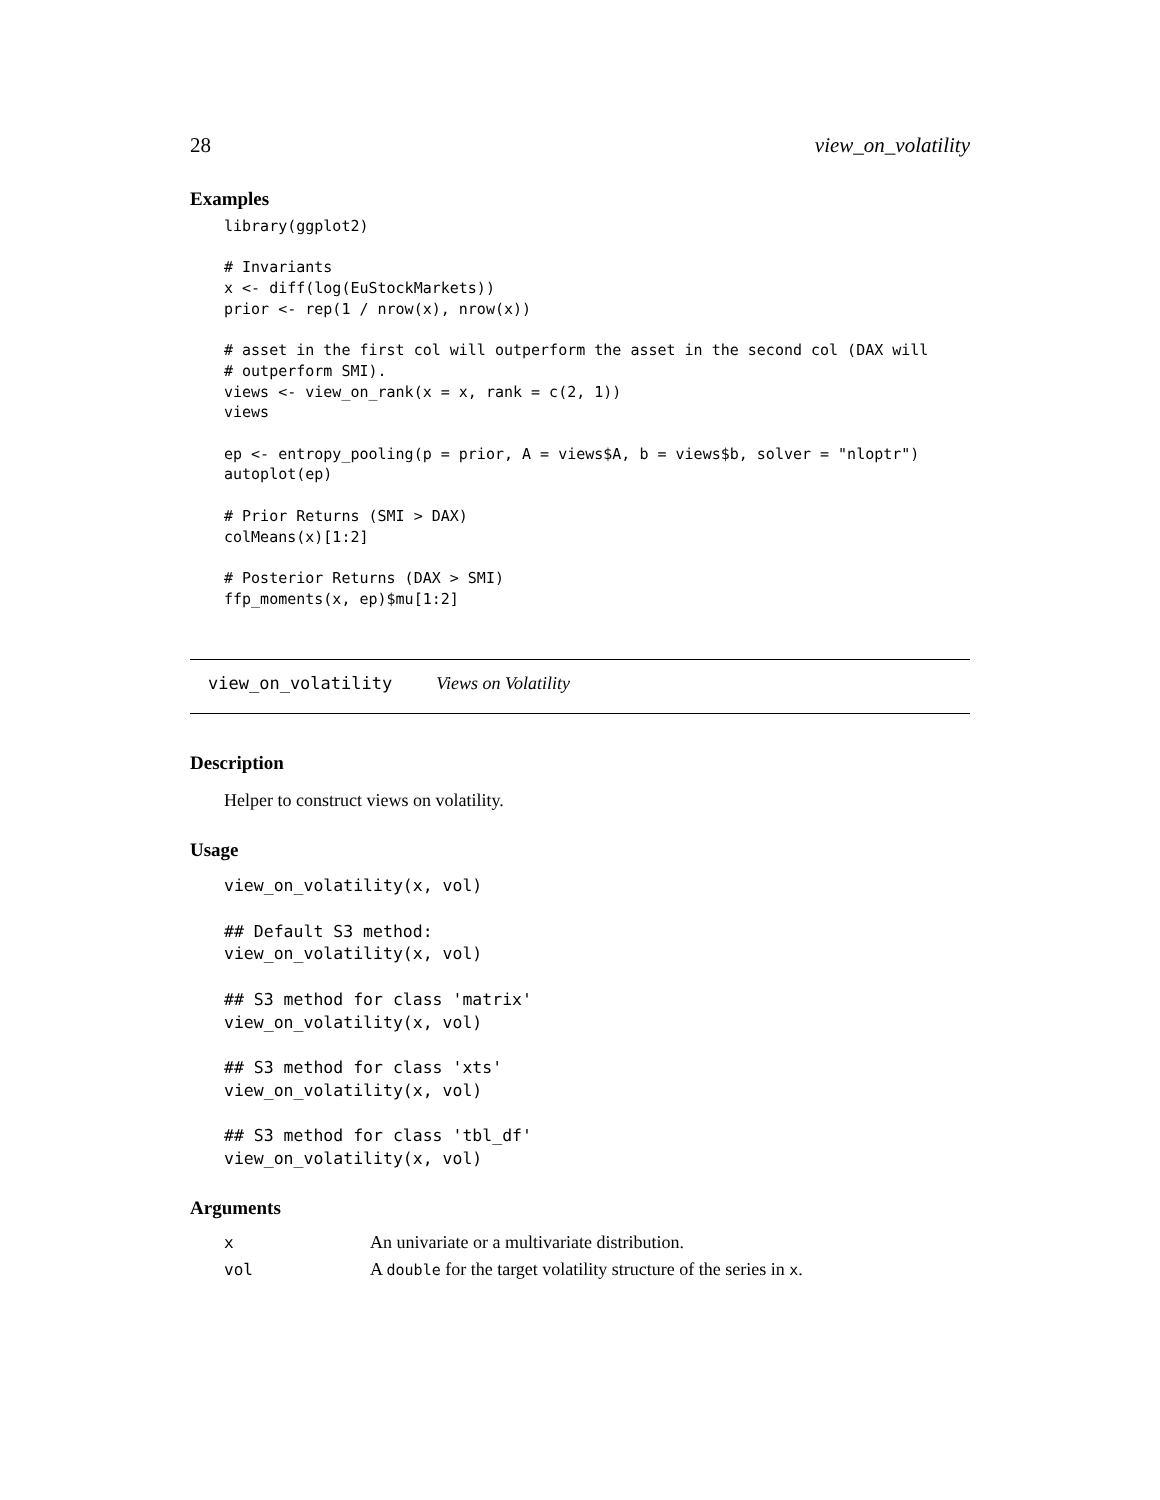28 view_on_volatility
Examples
library(ggplot2)

# Invariants
x <- diff(log(EuStockMarkets))
prior <- rep(1 / nrow(x), nrow(x))

# asset in the first col will outperform the asset in the second col (DAX will
# outperform SMI).
views <- view_on_rank(x = x, rank = c(2, 1))
views

ep <- entropy_pooling(p = prior, A = views$A, b = views$b, solver = "nloptr")
autoplot(ep)

# Prior Returns (SMI > DAX)
colMeans(x)[1:2]

# Posterior Returns (DAX > SMI)
ffp_moments(x, ep)$mu[1:2]
view_on_volatility Views on Volatility
Description
Helper to construct views on volatility.
Usage
view_on_volatility(x, vol)

## Default S3 method:
view_on_volatility(x, vol)

## S3 method for class 'matrix'
view_on_volatility(x, vol)

## S3 method for class 'xts'
view_on_volatility(x, vol)

## S3 method for class 'tbl_df'
view_on_volatility(x, vol)
Arguments
| x | An univariate or a multivariate distribution. |
| vol | A double for the target volatility structure of the series in x . |